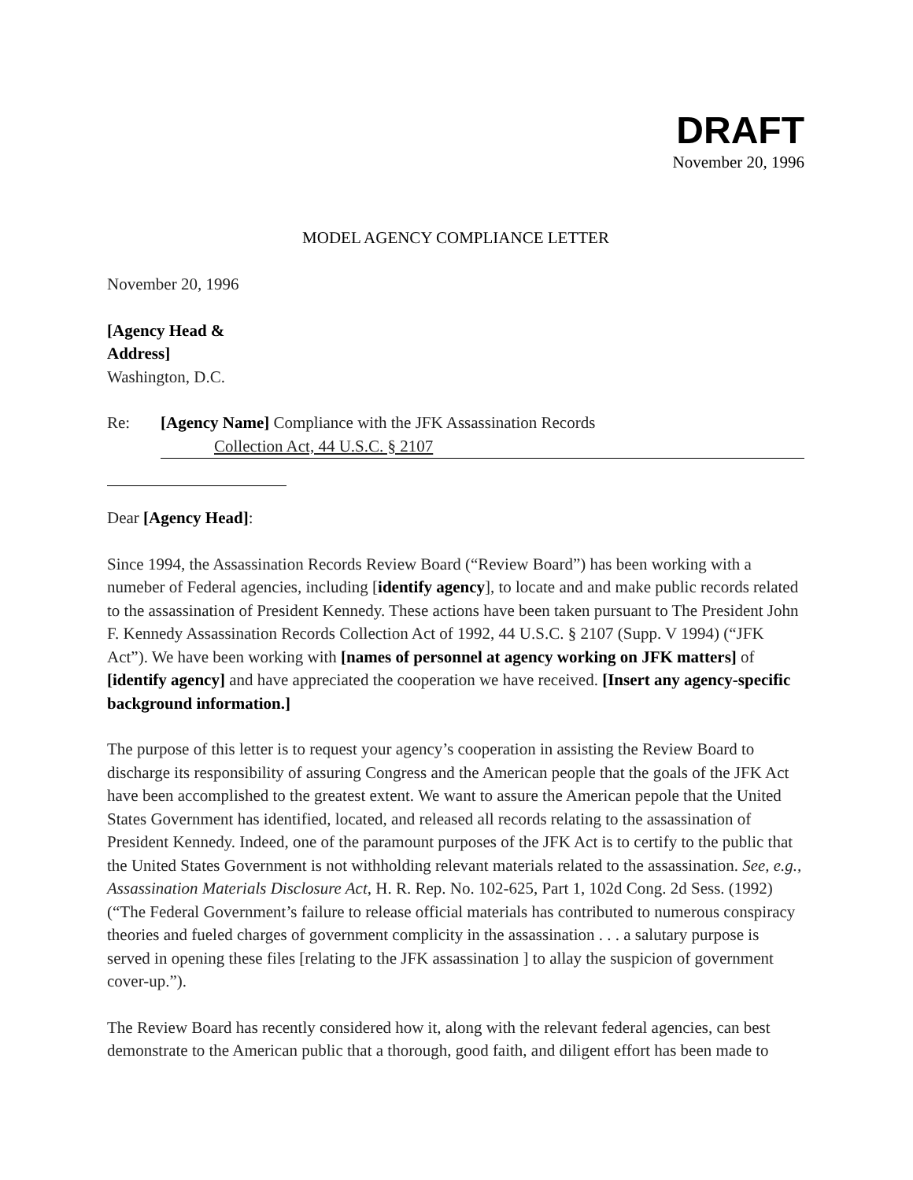DRAFT
November 20, 1996
MODEL AGENCY COMPLIANCE LETTER
November 20, 1996
[Agency Head &
Address]
Washington, D.C.
Re: [Agency Name] Compliance with the JFK Assassination Records
Collection Act, 44 U.S.C. § 2107
Dear [Agency Head]:
Since 1994, the Assassination Records Review Board (“Review Board”) has been working with a numeber of Federal agencies, including [identify agency], to locate and and make public records related to the assassination of President Kennedy. These actions have been taken pursuant to The President John F. Kennedy Assassination Records Collection Act of 1992, 44 U.S.C. § 2107 (Supp. V 1994) (“JFK Act”). We have been working with [names of personnel at agency working on JFK matters] of [identify agency] and have appreciated the cooperation we have received. [Insert any agency-specific background information.]
The purpose of this letter is to request your agency’s cooperation in assisting the Review Board to discharge its responsibility of assuring Congress and the American people that the goals of the JFK Act have been accomplished to the greatest extent. We want to assure the American pepole that the United States Government has identified, located, and released all records relating to the assassination of President Kennedy. Indeed, one of the paramount purposes of the JFK Act is to certify to the public that the United States Government is not withholding relevant materials related to the assassination. See, e.g., Assassination Materials Disclosure Act, H. R. Rep. No. 102-625, Part 1, 102d Cong. 2d Sess. (1992) (“The Federal Government’s failure to release official materials has contributed to numerous conspiracy theories and fueled charges of government complicity in the assassination . . . a salutary purpose is served in opening these files [relating to the JFK assassination ] to allay the suspicion of government cover-up.”).
The Review Board has recently considered how it, along with the relevant federal agencies, can best demonstrate to the American public that a thorough, good faith, and diligent effort has been made to